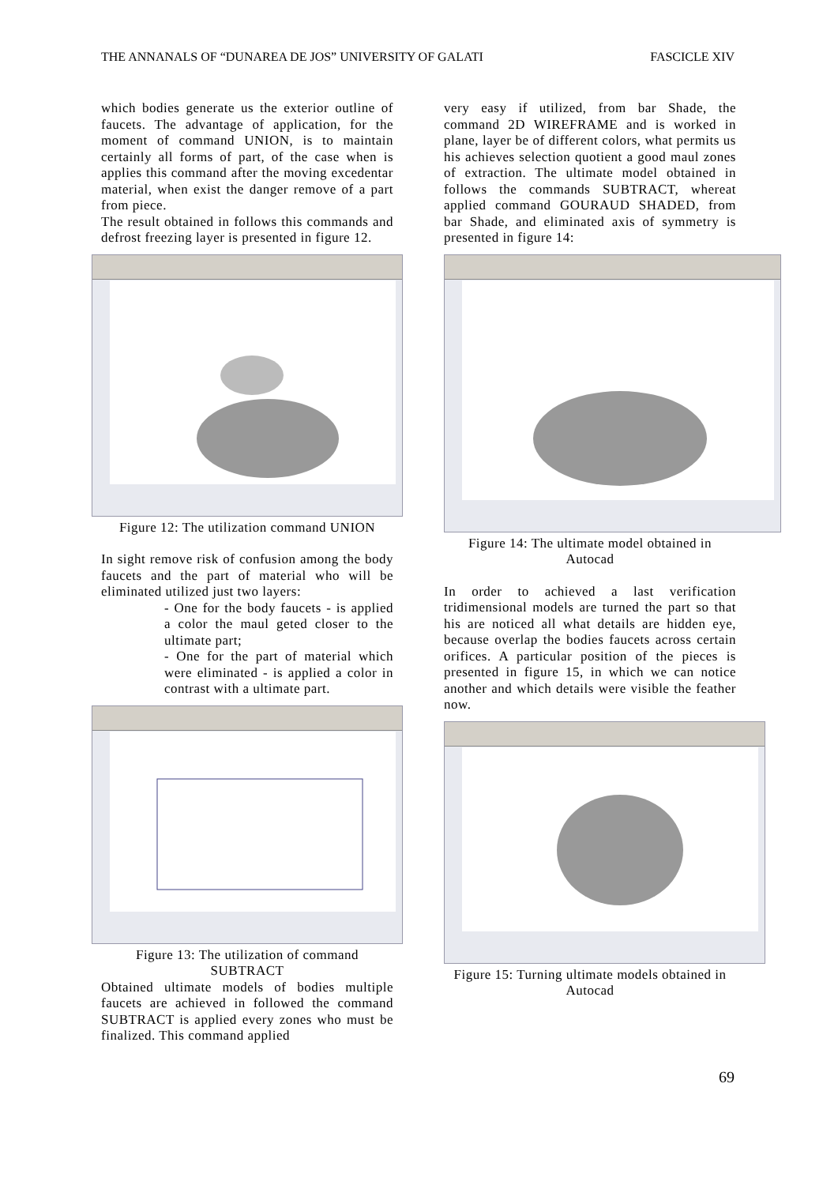THE ANNANALS OF “DUNAREA DE JOS” UNIVERSITY OF GALATI FASCICLE XIV
which bodies generate us the exterior outline of faucets. The advantage of application, for the moment of command UNION, is to maintain certainly all forms of part, of the case when is applies this command after the moving excedentar material, when exist the danger remove of a part from piece.
The result obtained in follows this commands and defrost freezing layer is presented in figure 12.
Figure 12: The utilization command UNION
In sight remove risk of confusion among the body faucets and the part of material who will be eliminated utilized just two layers:
- One for the body faucets - is applied a color the maul geted closer to the ultimate part;
- One for the part of material which were eliminated - is applied a color in contrast with a ultimate part.
Figure 13: The utilization of command SUBTRACT
Obtained ultimate models of bodies multiple faucets are achieved in followed the command SUBTRACT is applied every zones who must be finalized. This command applied
very easy if utilized, from bar Shade, the command 2D WIREFRAME and is worked in plane, layer be of different colors, what permits us his achieves selection quotient a good maul zones of extraction. The ultimate model obtained in follows the commands SUBTRACT, whereat applied command GOURAUD SHADED, from bar Shade, and eliminated axis of symmetry is presented in figure 14:
Figure 14: The ultimate model obtained in Autocad
In order to achieved a last verification tridimensional models are turned the part so that his are noticed all what details are hidden eye, because overlap the bodies faucets across certain orifices. A particular position of the pieces is presented in figure 15, in which we can notice another and which details were visible the feather now.
Figure 15: Turning ultimate models obtained in Autocad
69